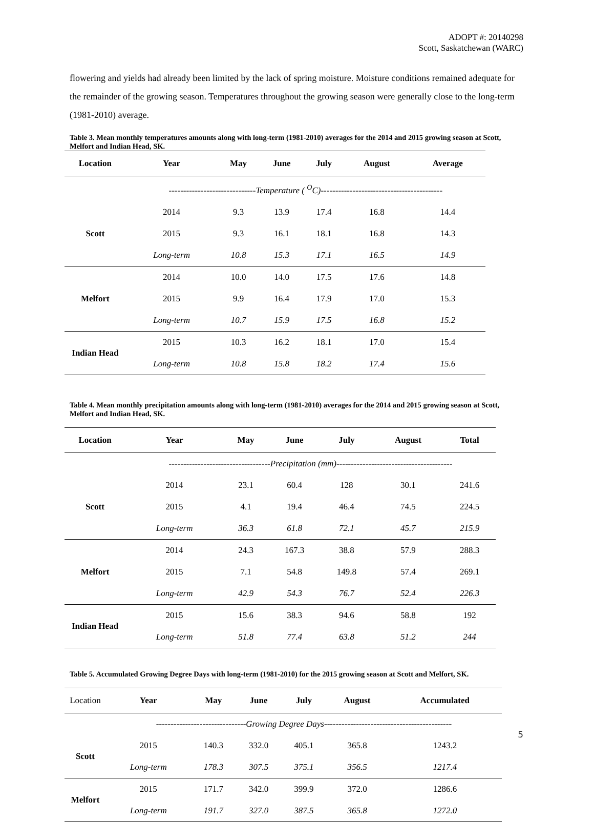ADOPT #: 20140298
Scott, Saskatchewan (WARC)
flowering and yields had already been limited by the lack of spring moisture. Moisture conditions remained adequate for the remainder of the growing season. Temperatures throughout the growing season were generally close to the long-term (1981-2010) average.
Table 3. Mean monthly temperatures amounts along with long-term (1981-2010) averages for the 2014 and 2015 growing season at Scott, Melfort and Indian Head, SK.
| Location | Year | May | June | July | August | Average |
| --- | --- | --- | --- | --- | --- | --- |
| | ------------------------------Temperature ( <sup>O</sup>C)------------------------------------------ | | | | | |
| Scott | 2014 | 9.3 | 13.9 | 17.4 | 16.8 | 14.4 |
| | 2015 | 9.3 | 16.1 | 18.1 | 16.8 | 14.3 |
| | Long-term | 10.8 | 15.3 | 17.1 | 16.5 | 14.9 |
| Melfort | 2014 | 10.0 | 14.0 | 17.5 | 17.6 | 14.8 |
| | 2015 | 9.9 | 16.4 | 17.9 | 17.0 | 15.3 |
| | Long-term | 10.7 | 15.9 | 17.5 | 16.8 | 15.2 |
| Indian Head | 2015 | 10.3 | 16.2 | 18.1 | 17.0 | 15.4 |
| | Long-term | 10.8 | 15.8 | 18.2 | 17.4 | 15.6 |
Table 4. Mean monthly precipitation amounts along with long-term (1981-2010) averages for the 2014 and 2015 growing season at Scott, Melfort and Indian Head, SK.
| Location | Year | May | June | July | August | Total |
| --- | --- | --- | --- | --- | --- | --- |
| | -----------------------------------Precipitation (mm)---------------------------------------- | | | | | |
| Scott | 2014 | 23.1 | 60.4 | 128 | 30.1 | 241.6 |
| | 2015 | 4.1 | 19.4 | 46.4 | 74.5 | 224.5 |
| | Long-term | 36.3 | 61.8 | 72.1 | 45.7 | 215.9 |
| Melfort | 2014 | 24.3 | 167.3 | 38.8 | 57.9 | 288.3 |
| | 2015 | 7.1 | 54.8 | 149.8 | 57.4 | 269.1 |
| | Long-term | 42.9 | 54.3 | 76.7 | 52.4 | 226.3 |
| Indian Head | 2015 | 15.6 | 38.3 | 94.6 | 58.8 | 192 |
| | Long-term | 51.8 | 77.4 | 63.8 | 51.2 | 244 |
Table 5. Accumulated Growing Degree Days with long-term (1981-2010) for the 2015 growing season at Scott and Melfort, SK.
| Location | Year | May | June | July | August | Accumulated |
| --- | --- | --- | --- | --- | --- | --- |
| | -------------------------------Growing Degree Days-------------------------------------------- | | | | | |
| Scott | 2015 | 140.3 | 332.0 | 405.1 | 365.8 | 1243.2 |
| | Long-term | 178.3 | 307.5 | 375.1 | 356.5 | 1217.4 |
| Melfort | 2015 | 171.7 | 342.0 | 399.9 | 372.0 | 1286.6 |
| | Long-term | 191.7 | 327.0 | 387.5 | 365.8 | 1272.0 |
5